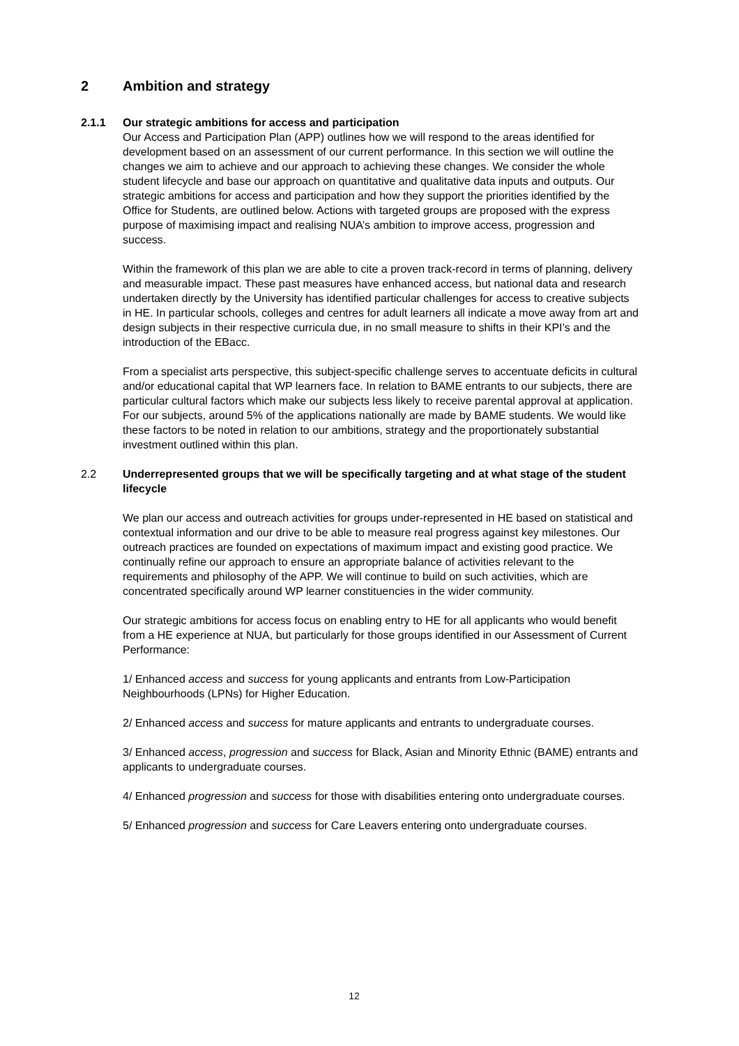2 Ambition and strategy
2.1.1 Our strategic ambitions for access and participation
Our Access and Participation Plan (APP) outlines how we will respond to the areas identified for development based on an assessment of our current performance. In this section we will outline the changes we aim to achieve and our approach to achieving these changes. We consider the whole student lifecycle and base our approach on quantitative and qualitative data inputs and outputs. Our strategic ambitions for access and participation and how they support the priorities identified by the Office for Students, are outlined below. Actions with targeted groups are proposed with the express purpose of maximising impact and realising NUA’s ambition to improve access, progression and success.
Within the framework of this plan we are able to cite a proven track-record in terms of planning, delivery and measurable impact. These past measures have enhanced access, but national data and research undertaken directly by the University has identified particular challenges for access to creative subjects in HE. In particular schools, colleges and centres for adult learners all indicate a move away from art and design subjects in their respective curricula due, in no small measure to shifts in their KPI’s and the introduction of the EBacc.
From a specialist arts perspective, this subject-specific challenge serves to accentuate deficits in cultural and/or educational capital that WP learners face. In relation to BAME entrants to our subjects, there are particular cultural factors which make our subjects less likely to receive parental approval at application. For our subjects, around 5% of the applications nationally are made by BAME students. We would like these factors to be noted in relation to our ambitions, strategy and the proportionately substantial investment outlined within this plan.
2.2 Underrepresented groups that we will be specifically targeting and at what stage of the student lifecycle
We plan our access and outreach activities for groups under-represented in HE based on statistical and contextual information and our drive to be able to measure real progress against key milestones. Our outreach practices are founded on expectations of maximum impact and existing good practice. We continually refine our approach to ensure an appropriate balance of activities relevant to the requirements and philosophy of the APP. We will continue to build on such activities, which are concentrated specifically around WP learner constituencies in the wider community.
Our strategic ambitions for access focus on enabling entry to HE for all applicants who would benefit from a HE experience at NUA, but particularly for those groups identified in our Assessment of Current Performance:
1/ Enhanced access and success for young applicants and entrants from Low-Participation Neighbourhoods (LPNs) for Higher Education.
2/ Enhanced access and success for mature applicants and entrants to undergraduate courses.
3/ Enhanced access, progression and success for Black, Asian and Minority Ethnic (BAME) entrants and applicants to undergraduate courses.
4/ Enhanced progression and success for those with disabilities entering onto undergraduate courses.
5/ Enhanced progression and success for Care Leavers entering onto undergraduate courses.
12